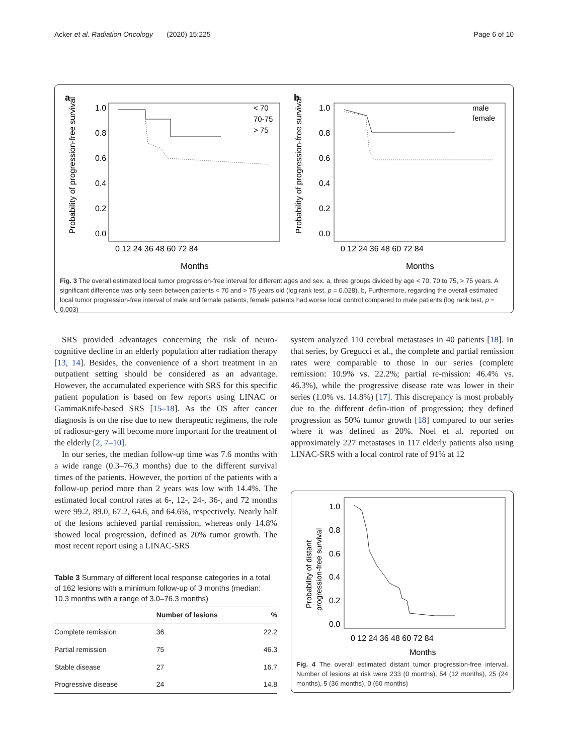Acker et al. Radiation Oncology (2020) 15:225 Page 6 of 10
a
1.0
0.8
0.6
0.4
0.2
0.0
0 12 24 36 48 60 72 84
Months
Probability of progression-free survival
< 70
70-75
> 75
b
1.0
0.8
0.6
0.4
0.2
0.0
0 12 24 36 48 60 72 84
Months
Probability of progression-free survival
male
female
Fig. 3 The overall estimated local tumor progression-free interval for different ages and sex. a, three groups divided by age < 70, 70 to 75, > 75 years. A significant difference was only seen between patients < 70 and > 75 years old (log rank test, p = 0.028). b, Furthermore, regarding the overall estimated local tumor progression-free interval of male and female patients, female patients had worse local control compared to male patients (log rank test, p = 0.003)
SRS provided advantages concerning the risk of neuro-cognitive decline in an elderly population after radiation therapy [13, 14]. Besides, the convenience of a short treatment in an outpatient setting should be considered as an advantage. However, the accumulated experience with SRS for this specific patient population is based on few reports using LINAC or GammaKnife-based SRS [15–18]. As the OS after cancer diagnosis is on the rise due to new therapeutic regimens, the role of radiosur-gery will become more important for the treatment of the elderly [2, 7–10].
In our series, the median follow-up time was 7.6 months with a wide range (0.3–76.3 months) due to the different survival times of the patients. However, the portion of the patients with a follow-up period more than 2 years was low with 14.4%. The estimated local control rates at 6-, 12-, 24-, 36-, and 72 months were 99.2, 89.0, 67.2, 64.6, and 64.6%, respectively. Nearly half of the lesions achieved partial remission, whereas only 14.8% showed local progression, defined as 20% tumor growth. The most recent report using a LINAC-SRS
Table 3 Summary of different local response categories in a total of 162 lesions with a minimum follow-up of 3 months (median: 10.3 months with a range of 3.0–76.3 months)
| | Number of lesions | % |
| --- | --- | --- |
| Complete remission | 36 | 22.2 |
| Partial remission | 75 | 46.3 |
| Stable disease | 27 | 16.7 |
| Progressive disease | 24 | 14.8 |
system analyzed 110 cerebral metastases in 40 patients [18]. In that series, by Gregucci et al., the complete and partial remission rates were comparable to those in our series (complete remission: 10.9% vs. 22.2%; partial re-mission: 46.4% vs. 46.3%), while the progressive disease rate was lower in their series (1.0% vs. 14.8%) [17]. This discrepancy is most probably due to the different defin-ition of progression; they defined progression as 50% tumor growth [18] compared to our series where it was defined as 20%. Noel et al. reported on approximately 227 metastases in 117 elderly patients also using LINAC-SRS with a local control rate of 91% at 12
1.0
0.8
0.6
0.4
0.2
0.0
0 12 24 36 48 60 72 84
Months
Probability of distant
progression-free survival
Fig. 4 The overall estimated distant tumor progression-free interval. Number of lesions at risk were 233 (0 months), 54 (12 months), 25 (24 months), 5 (36 months), 0 (60 months)